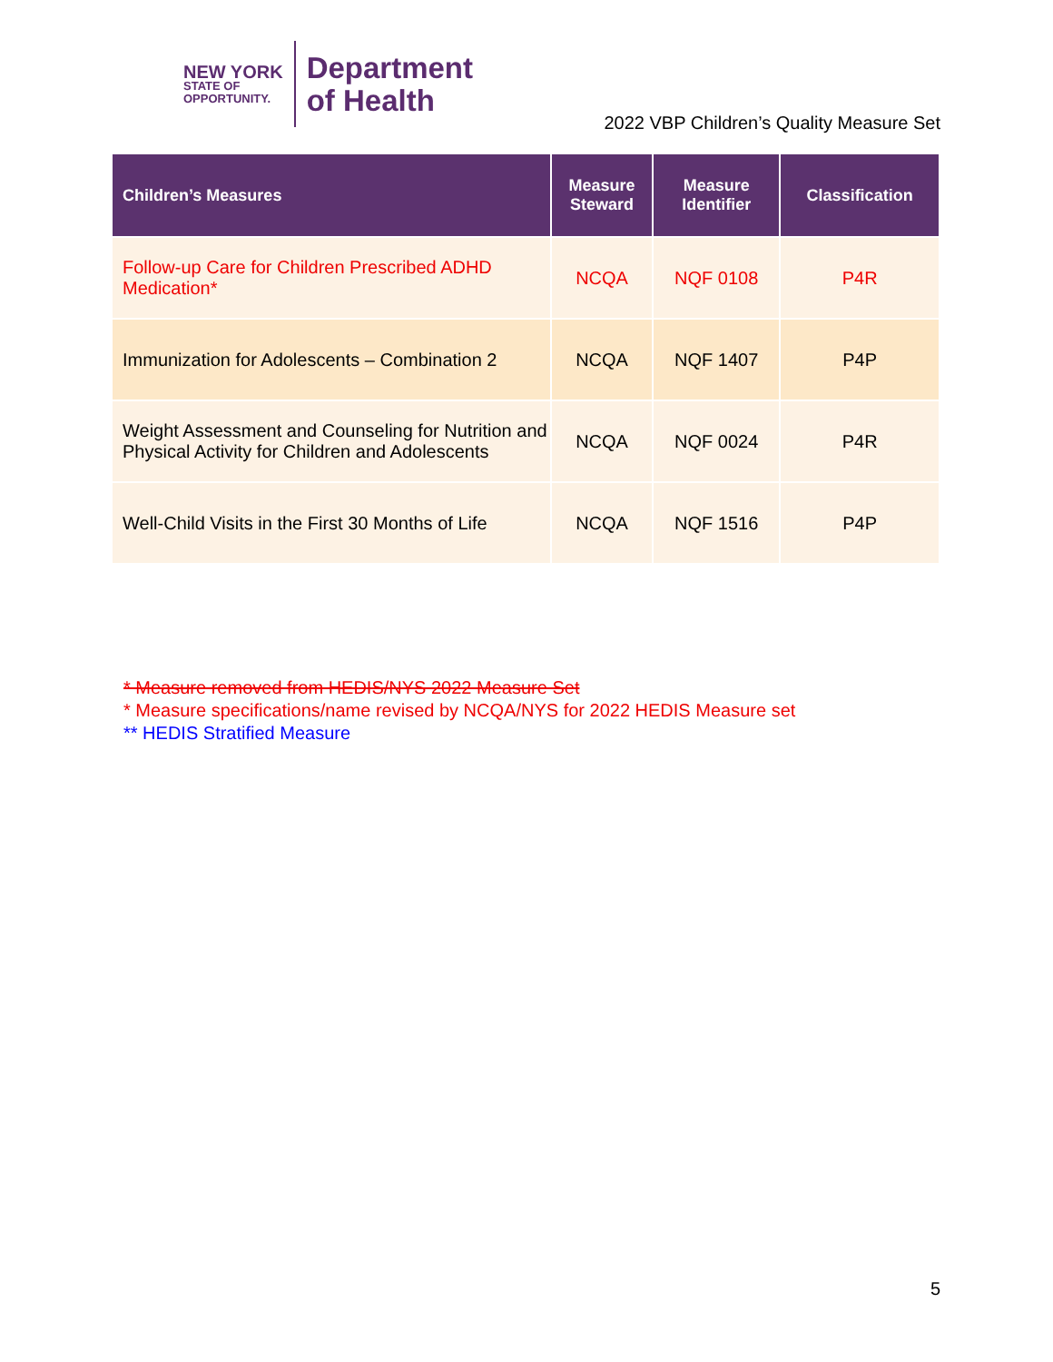NEW YORK
STATE OF
OPPORTUNITY.
Department
of Health
2022 VBP Children’s Quality Measure Set
| Children’s Measures | Measure Steward | Measure Identifier | Classification |
| --- | --- | --- | --- |
| Follow-up Care for Children Prescribed ADHD Medication* | NCQA | NQF 0108 | P4R |
| Immunization for Adolescents – Combination 2 | NCQA | NQF 1407 | P4P |
| Weight Assessment and Counseling for Nutrition and Physical Activity for Children and Adolescents | NCQA | NQF 0024 | P4R |
| Well-Child Visits in the First 30 Months of Life | NCQA | NQF 1516 | P4P |
* Measure removed from HEDIS/NYS 2022 Measure Set
* Measure specifications/name revised by NCQA/NYS for 2022 HEDIS Measure set
** HEDIS Stratified Measure
5